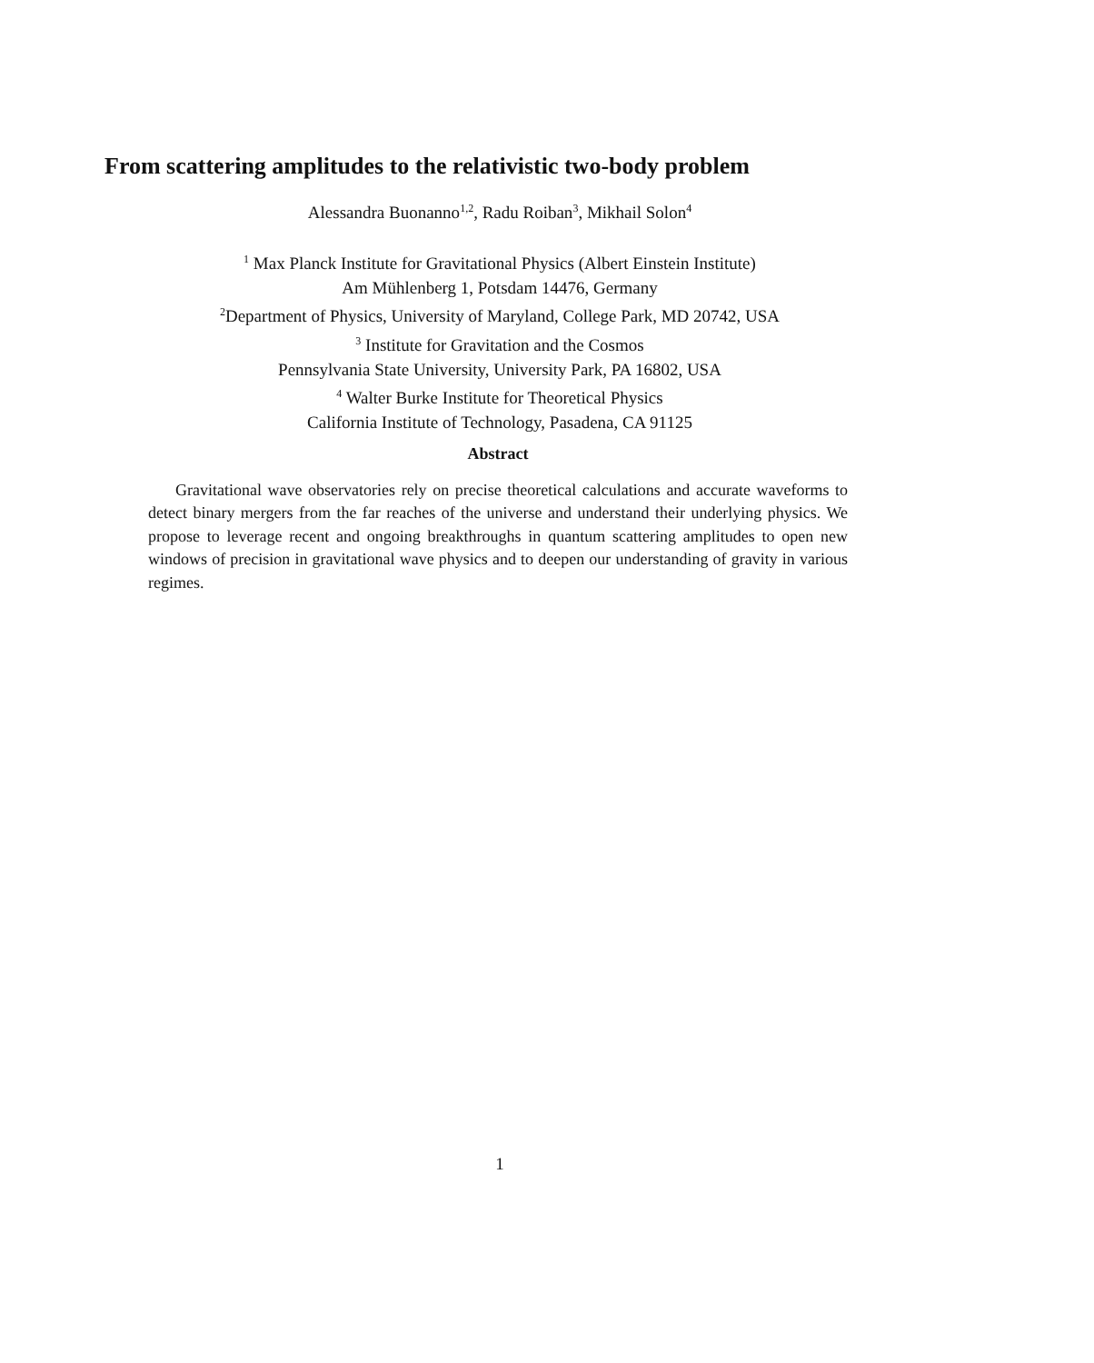From scattering amplitudes to the relativistic two-body problem
Alessandra Buonanno<sup>1,2</sup>, Radu Roiban<sup>3</sup>, Mikhail Solon<sup>4</sup>
<sup>1</sup> Max Planck Institute for Gravitational Physics (Albert Einstein Institute)
Am Mühlenberg 1, Potsdam 14476, Germany
<sup>2</sup> Department of Physics, University of Maryland, College Park, MD 20742, USA
<sup>3</sup> Institute for Gravitation and the Cosmos
Pennsylvania State University, University Park, PA 16802, USA
<sup>4</sup> Walter Burke Institute for Theoretical Physics
California Institute of Technology, Pasadena, CA 91125
Abstract
Gravitational wave observatories rely on precise theoretical calculations and accurate waveforms to detect binary mergers from the far reaches of the universe and understand their underlying physics. We propose to leverage recent and ongoing breakthroughs in quantum scattering amplitudes to open new windows of precision in gravitational wave physics and to deepen our understanding of gravity in various regimes.
1